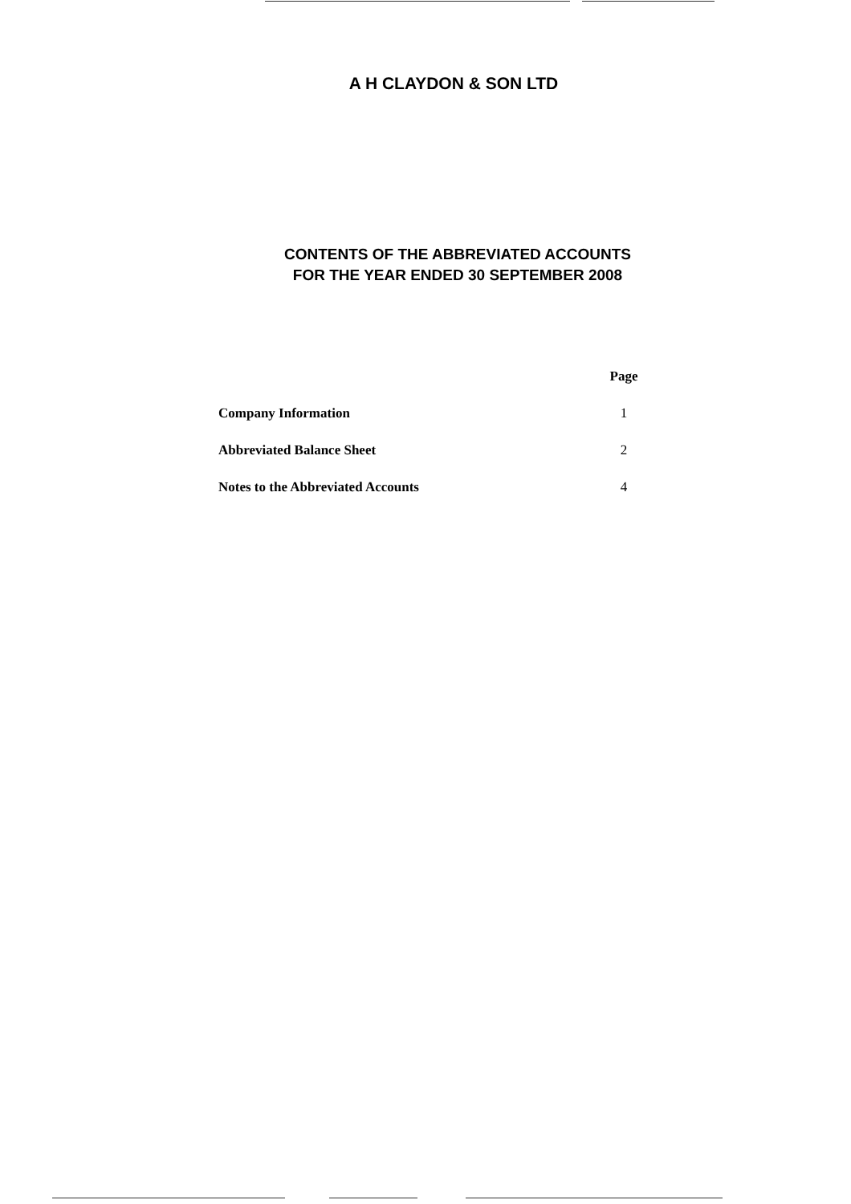A H CLAYDON & SON LTD
CONTENTS OF THE ABBREVIATED ACCOUNTS
FOR THE YEAR ENDED 30 SEPTEMBER 2008
| | Page |
| --- | --- |
| Company Information | 1 |
| Abbreviated Balance Sheet | 2 |
| Notes to the Abbreviated Accounts | 4 |